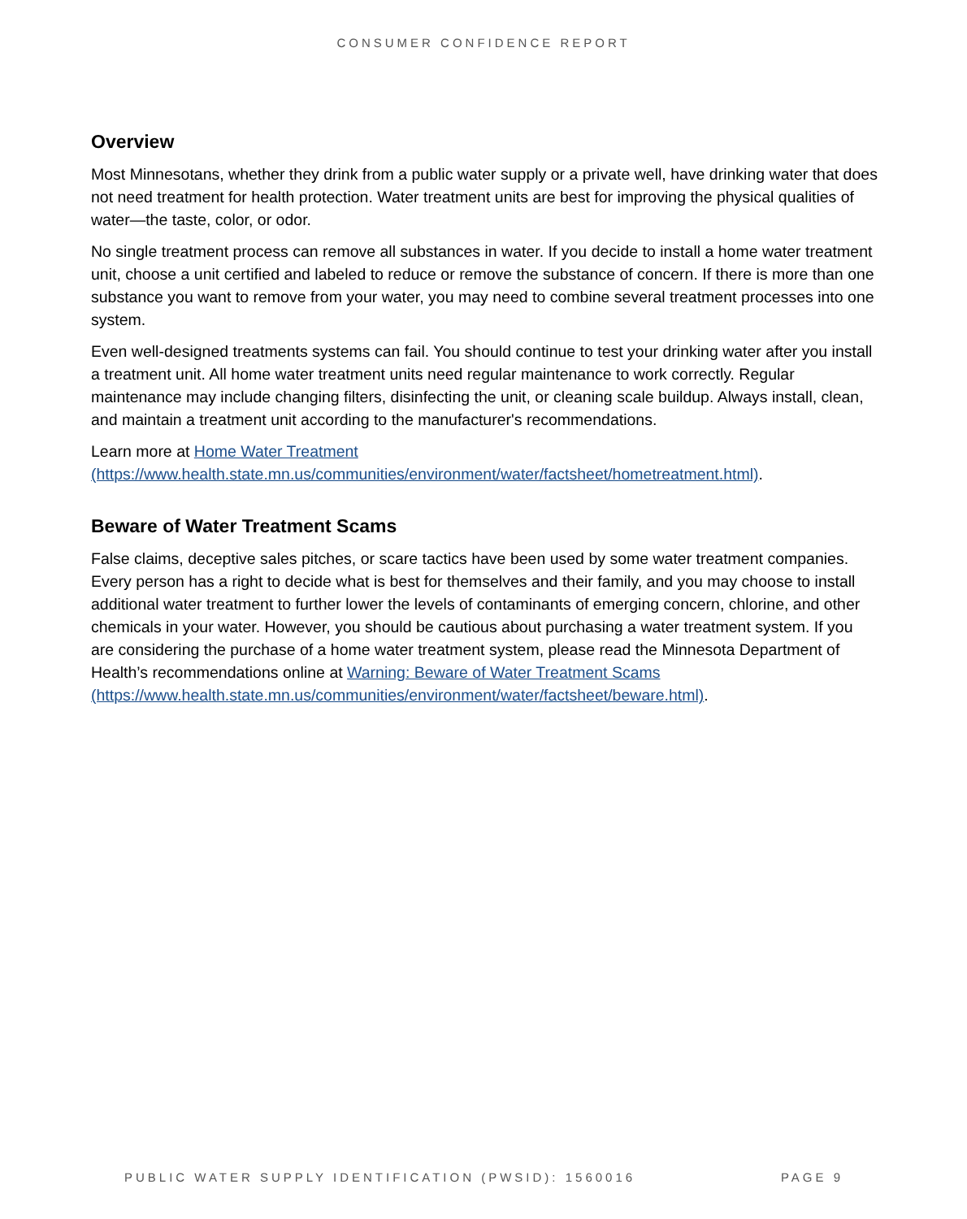CONSUMER CONFIDENCE REPORT
Overview
Most Minnesotans, whether they drink from a public water supply or a private well, have drinking water that does not need treatment for health protection. Water treatment units are best for improving the physical qualities of water—the taste, color, or odor.
No single treatment process can remove all substances in water. If you decide to install a home water treatment unit, choose a unit certified and labeled to reduce or remove the substance of concern. If there is more than one substance you want to remove from your water, you may need to combine several treatment processes into one system.
Even well-designed treatments systems can fail. You should continue to test your drinking water after you install a treatment unit. All home water treatment units need regular maintenance to work correctly. Regular maintenance may include changing filters, disinfecting the unit, or cleaning scale buildup. Always install, clean, and maintain a treatment unit according to the manufacturer's recommendations.
Learn more at Home Water Treatment
(https://www.health.state.mn.us/communities/environment/water/factsheet/hometreatment.html).
Beware of Water Treatment Scams
False claims, deceptive sales pitches, or scare tactics have been used by some water treatment companies. Every person has a right to decide what is best for themselves and their family, and you may choose to install additional water treatment to further lower the levels of contaminants of emerging concern, chlorine, and other chemicals in your water. However, you should be cautious about purchasing a water treatment system. If you are considering the purchase of a home water treatment system, please read the Minnesota Department of Health’s recommendations online at Warning: Beware of Water Treatment Scams
(https://www.health.state.mn.us/communities/environment/water/factsheet/beware.html).
PUBLIC WATER SUPPLY IDENTIFICATION (PWSID): 1560016 PAGE 9